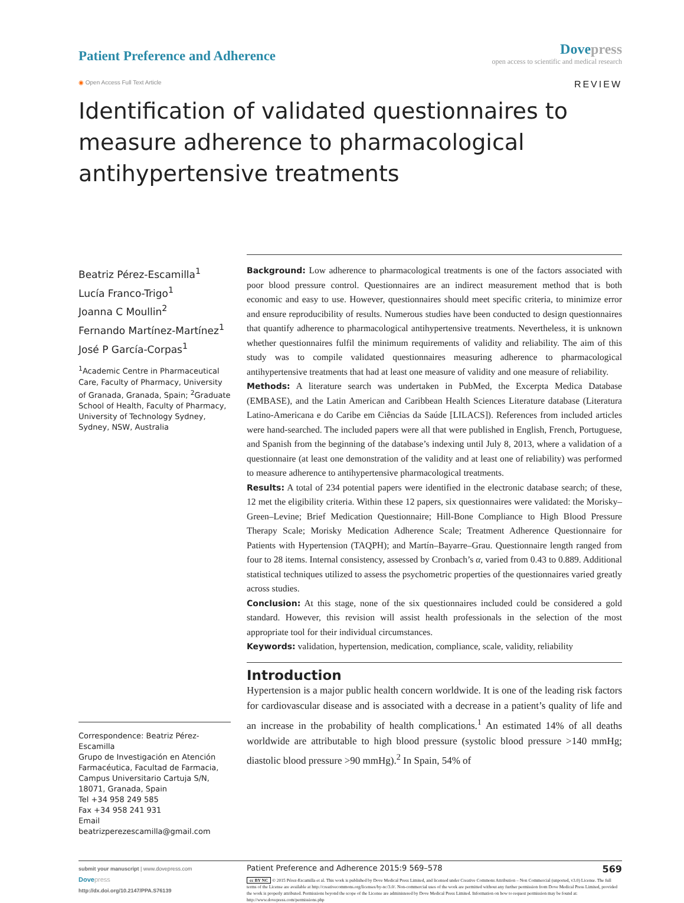Patient Preference and Adherence
Dove press
open access to scientific and medical research
◉ Open Access Full Text Article
REVIEW
Identification of validated questionnaires to measure adherence to pharmacological antihypertensive treatments
Beatriz Pérez-Escamilla<sup>1</sup>
Lucía Franco-Trigo<sup>1</sup>
Joanna C Moullin<sup>2</sup>
Fernando Martínez-Martínez<sup>1</sup>
José P García-Corpas<sup>1</sup>
<sup>1</sup> Academic Centre in Pharmaceutical Care, Faculty of Pharmacy, University of Granada, Granada, Spain; <sup>2</sup>Graduate School of Health, Faculty of Pharmacy, University of Technology Sydney, Sydney, NSW, Australia
Correspondence: Beatriz Pérez-Escamilla
Grupo de Investigación en Atención Farmacéutica, Facultad de Farmacia, Campus Universitario Cartuja S/N, 18071, Granada, Spain
Tel +34 958 249 585
Fax +34 958 241 931
Email beatrizperezescamilla@gmail.com
Background: Low adherence to pharmacological treatments is one of the factors associated with poor blood pressure control. Questionnaires are an indirect measurement method that is both economic and easy to use. However, questionnaires should meet specific criteria, to minimize error and ensure reproducibility of results. Numerous studies have been conducted to design questionnaires that quantify adherence to pharmacological antihypertensive treatments. Nevertheless, it is unknown whether questionnaires fulfil the minimum requirements of validity and reliability. The aim of this study was to compile validated questionnaires measuring adherence to pharmacological antihypertensive treatments that had at least one measure of validity and one measure of reliability.
Methods: A literature search was undertaken in PubMed, the Excerpta Medica Database (EMBASE), and the Latin American and Caribbean Health Sciences Literature database (Literatura Latino-Americana e do Caribe em Ciências da Saúde [LILACS]). References from included articles were hand-searched. The included papers were all that were published in English, French, Portuguese, and Spanish from the beginning of the database’s indexing until July 8, 2013, where a validation of a questionnaire (at least one demonstration of the validity and at least one of reliability) was performed to measure adherence to antihypertensive pharmacological treatments.
Results: A total of 234 potential papers were identified in the electronic database search; of these, 12 met the eligibility criteria. Within these 12 papers, six questionnaires were validated: the Morisky–Green–Levine; Brief Medication Questionnaire; Hill-Bone Compliance to High Blood Pressure Therapy Scale; Morisky Medication Adherence Scale; Treatment Adherence Questionnaire for Patients with Hypertension (TAQPH); and Martín–Bayarre–Grau. Questionnaire length ranged from four to 28 items. Internal consistency, assessed by Cronbach’s α, varied from 0.43 to 0.889. Additional statistical techniques utilized to assess the psychometric properties of the questionnaires varied greatly across studies.
Conclusion: At this stage, none of the six questionnaires included could be considered a gold standard. However, this revision will assist health professionals in the selection of the most appropriate tool for their individual circumstances.
Keywords: validation, hypertension, medication, compliance, scale, validity, reliability
Introduction
Hypertension is a major public health concern worldwide. It is one of the leading risk factors for cardiovascular disease and is associated with a decrease in a patient’s quality of life and an increase in the probability of health complications.<sup>1</sup> An estimated 14% of all deaths worldwide are attributable to high blood pressure (systolic blood pressure >140 mmHg; diastolic blood pressure >90 mmHg).<sup>2</sup> In Spain, 54% of
submit your manuscript | www.dovepress.com
Dove press
http://dx.doi.org/10.2147/PPA.S76139
Patient Preference and Adherence 2015:9 569–578 569
cc BY NC © 2015 Pérez-Escamilla et al. This work is published by Dove Medical Press Limited, and licensed under Creative Commons Attribution – Non Commercial (unported, v3.0) License. The full terms of the License are available at http://creativecommons.org/licenses/by-nc/3.0/. Non-commercial uses of the work are permitted without any further permission from Dove Medical Press Limited, provided the work is properly attributed. Permissions beyond the scope of the License are administered by Dove Medical Press Limited. Information on how to request permission may be found at: http://www.dovepress.com/permissions.php